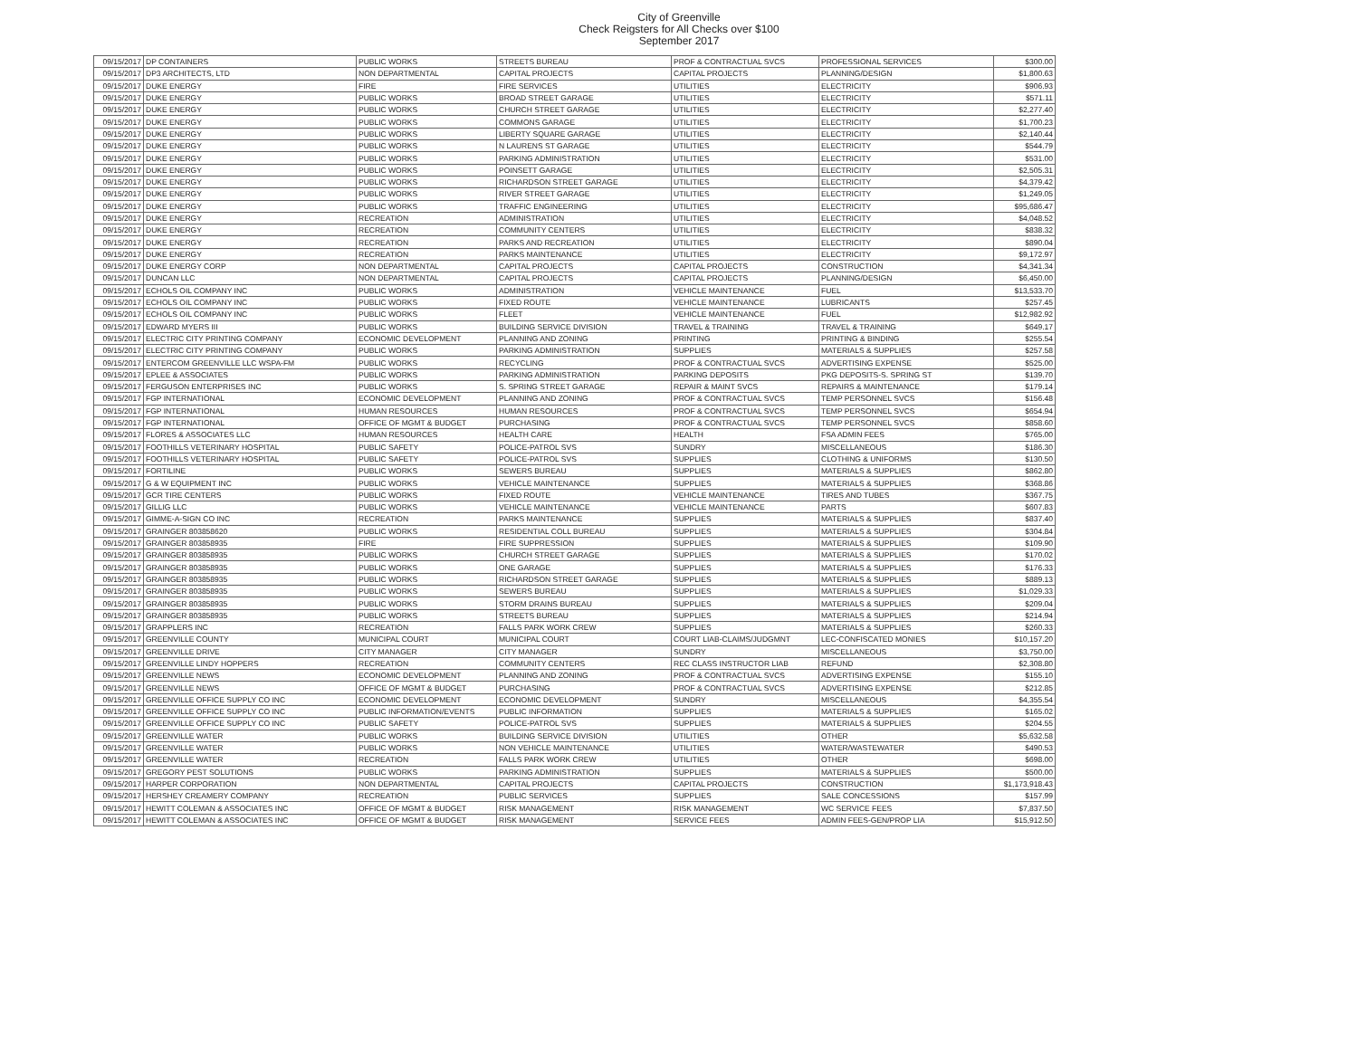City of Greenville
Check Reigsters for All Checks over $100
September 2017
| 09/15/2017 | DP CONTAINERS | PUBLIC WORKS | STREETS BUREAU | PROF & CONTRACTUAL SVCS | PROFESSIONAL SERVICES | $300.00 |
| 09/15/2017 | DP3 ARCHITECTS, LTD | NON DEPARTMENTAL | CAPITAL PROJECTS | CAPITAL PROJECTS | PLANNING/DESIGN | $1,800.63 |
| 09/15/2017 | DUKE ENERGY | FIRE | FIRE SERVICES | UTILITIES | ELECTRICITY | $906.93 |
| 09/15/2017 | DUKE ENERGY | PUBLIC WORKS | BROAD STREET GARAGE | UTILITIES | ELECTRICITY | $571.11 |
| 09/15/2017 | DUKE ENERGY | PUBLIC WORKS | CHURCH STREET GARAGE | UTILITIES | ELECTRICITY | $2,277.40 |
| 09/15/2017 | DUKE ENERGY | PUBLIC WORKS | COMMONS GARAGE | UTILITIES | ELECTRICITY | $1,700.23 |
| 09/15/2017 | DUKE ENERGY | PUBLIC WORKS | LIBERTY SQUARE GARAGE | UTILITIES | ELECTRICITY | $2,140.44 |
| 09/15/2017 | DUKE ENERGY | PUBLIC WORKS | N LAURENS ST GARAGE | UTILITIES | ELECTRICITY | $544.79 |
| 09/15/2017 | DUKE ENERGY | PUBLIC WORKS | PARKING ADMINISTRATION | UTILITIES | ELECTRICITY | $531.00 |
| 09/15/2017 | DUKE ENERGY | PUBLIC WORKS | POINSETT GARAGE | UTILITIES | ELECTRICITY | $2,505.31 |
| 09/15/2017 | DUKE ENERGY | PUBLIC WORKS | RICHARDSON STREET GARAGE | UTILITIES | ELECTRICITY | $4,379.42 |
| 09/15/2017 | DUKE ENERGY | PUBLIC WORKS | RIVER STREET GARAGE | UTILITIES | ELECTRICITY | $1,249.05 |
| 09/15/2017 | DUKE ENERGY | PUBLIC WORKS | TRAFFIC ENGINEERING | UTILITIES | ELECTRICITY | $95,686.47 |
| 09/15/2017 | DUKE ENERGY | RECREATION | ADMINISTRATION | UTILITIES | ELECTRICITY | $4,048.52 |
| 09/15/2017 | DUKE ENERGY | RECREATION | COMMUNITY CENTERS | UTILITIES | ELECTRICITY | $838.32 |
| 09/15/2017 | DUKE ENERGY | RECREATION | PARKS AND RECREATION | UTILITIES | ELECTRICITY | $890.04 |
| 09/15/2017 | DUKE ENERGY | RECREATION | PARKS MAINTENANCE | UTILITIES | ELECTRICITY | $9,172.97 |
| 09/15/2017 | DUKE ENERGY CORP | NON DEPARTMENTAL | CAPITAL PROJECTS | CAPITAL PROJECTS | CONSTRUCTION | $4,341.34 |
| 09/15/2017 | DUNCAN LLC | NON DEPARTMENTAL | CAPITAL PROJECTS | CAPITAL PROJECTS | PLANNING/DESIGN | $6,450.00 |
| 09/15/2017 | ECHOLS OIL COMPANY INC | PUBLIC WORKS | ADMINISTRATION | VEHICLE MAINTENANCE | FUEL | $13,533.70 |
| 09/15/2017 | ECHOLS OIL COMPANY INC | PUBLIC WORKS | FIXED ROUTE | VEHICLE MAINTENANCE | LUBRICANTS | $257.45 |
| 09/15/2017 | ECHOLS OIL COMPANY INC | PUBLIC WORKS | FLEET | VEHICLE MAINTENANCE | FUEL | $12,982.92 |
| 09/15/2017 | EDWARD MYERS III | PUBLIC WORKS | BUILDING SERVICE DIVISION | TRAVEL & TRAINING | TRAVEL & TRAINING | $649.17 |
| 09/15/2017 | ELECTRIC CITY PRINTING COMPANY | ECONOMIC DEVELOPMENT | PLANNING AND ZONING | PRINTING | PRINTING & BINDING | $255.54 |
| 09/15/2017 | ELECTRIC CITY PRINTING COMPANY | PUBLIC WORKS | PARKING ADMINISTRATION | SUPPLIES | MATERIALS & SUPPLIES | $257.58 |
| 09/15/2017 | ENTERCOM GREENVILLE LLC WSPA-FM | PUBLIC WORKS | RECYCLING | PROF & CONTRACTUAL SVCS | ADVERTISING EXPENSE | $525.00 |
| 09/15/2017 | EPLEE & ASSOCIATES | PUBLIC WORKS | PARKING ADMINISTRATION | PARKING DEPOSITS | PKG DEPOSITS-S. SPRING ST | $139.70 |
| 09/15/2017 | FERGUSON ENTERPRISES INC | PUBLIC WORKS | S. SPRING STREET GARAGE | REPAIR & MAINT SVCS | REPAIRS & MAINTENANCE | $179.14 |
| 09/15/2017 | FGP INTERNATIONAL | ECONOMIC DEVELOPMENT | PLANNING AND ZONING | PROF & CONTRACTUAL SVCS | TEMP PERSONNEL SVCS | $156.48 |
| 09/15/2017 | FGP INTERNATIONAL | HUMAN RESOURCES | HUMAN RESOURCES | PROF & CONTRACTUAL SVCS | TEMP PERSONNEL SVCS | $654.94 |
| 09/15/2017 | FGP INTERNATIONAL | OFFICE OF MGMT & BUDGET | PURCHASING | PROF & CONTRACTUAL SVCS | TEMP PERSONNEL SVCS | $858.60 |
| 09/15/2017 | FLORES & ASSOCIATES LLC | HUMAN RESOURCES | HEALTH CARE | HEALTH | FSA ADMIN FEES | $765.00 |
| 09/15/2017 | FOOTHILLS VETERINARY HOSPITAL | PUBLIC SAFETY | POLICE-PATROL SVS | SUNDRY | MISCELLANEOUS | $186.30 |
| 09/15/2017 | FOOTHILLS VETERINARY HOSPITAL | PUBLIC SAFETY | POLICE-PATROL SVS | SUPPLIES | CLOTHING & UNIFORMS | $130.50 |
| 09/15/2017 | FORTILINE | PUBLIC WORKS | SEWERS BUREAU | SUPPLIES | MATERIALS & SUPPLIES | $862.80 |
| 09/15/2017 | G & W EQUIPMENT INC | PUBLIC WORKS | VEHICLE MAINTENANCE | SUPPLIES | MATERIALS & SUPPLIES | $368.86 |
| 09/15/2017 | GCR TIRE CENTERS | PUBLIC WORKS | FIXED ROUTE | VEHICLE MAINTENANCE | TIRES AND TUBES | $367.75 |
| 09/15/2017 | GILLIG LLC | PUBLIC WORKS | VEHICLE MAINTENANCE | VEHICLE MAINTENANCE | PARTS | $607.83 |
| 09/15/2017 | GIMME-A-SIGN CO INC | RECREATION | PARKS MAINTENANCE | SUPPLIES | MATERIALS & SUPPLIES | $837.40 |
| 09/15/2017 | GRAINGER 803858620 | PUBLIC WORKS | RESIDENTIAL COLL BUREAU | SUPPLIES | MATERIALS & SUPPLIES | $304.84 |
| 09/15/2017 | GRAINGER 803858935 | FIRE | FIRE SUPPRESSION | SUPPLIES | MATERIALS & SUPPLIES | $109.90 |
| 09/15/2017 | GRAINGER 803858935 | PUBLIC WORKS | CHURCH STREET GARAGE | SUPPLIES | MATERIALS & SUPPLIES | $170.02 |
| 09/15/2017 | GRAINGER 803858935 | PUBLIC WORKS | ONE GARAGE | SUPPLIES | MATERIALS & SUPPLIES | $176.33 |
| 09/15/2017 | GRAINGER 803858935 | PUBLIC WORKS | RICHARDSON STREET GARAGE | SUPPLIES | MATERIALS & SUPPLIES | $889.13 |
| 09/15/2017 | GRAINGER 803858935 | PUBLIC WORKS | SEWERS BUREAU | SUPPLIES | MATERIALS & SUPPLIES | $1,029.33 |
| 09/15/2017 | GRAINGER 803858935 | PUBLIC WORKS | STORM DRAINS BUREAU | SUPPLIES | MATERIALS & SUPPLIES | $209.04 |
| 09/15/2017 | GRAINGER 803858935 | PUBLIC WORKS | STREETS BUREAU | SUPPLIES | MATERIALS & SUPPLIES | $214.94 |
| 09/15/2017 | GRAPPLERS INC | RECREATION | FALLS PARK WORK CREW | SUPPLIES | MATERIALS & SUPPLIES | $260.33 |
| 09/15/2017 | GREENVILLE COUNTY | MUNICIPAL COURT | MUNICIPAL COURT | COURT LIAB-CLAIMS/JUDGMNT | LEC-CONFISCATED MONIES | $10,157.20 |
| 09/15/2017 | GREENVILLE DRIVE | CITY MANAGER | CITY MANAGER | SUNDRY | MISCELLANEOUS | $3,750.00 |
| 09/15/2017 | GREENVILLE LINDY HOPPERS | RECREATION | COMMUNITY CENTERS | REC CLASS INSTRUCTOR LIAB | REFUND | $2,308.80 |
| 09/15/2017 | GREENVILLE NEWS | ECONOMIC DEVELOPMENT | PLANNING AND ZONING | PROF & CONTRACTUAL SVCS | ADVERTISING EXPENSE | $155.10 |
| 09/15/2017 | GREENVILLE NEWS | OFFICE OF MGMT & BUDGET | PURCHASING | PROF & CONTRACTUAL SVCS | ADVERTISING EXPENSE | $212.85 |
| 09/15/2017 | GREENVILLE OFFICE SUPPLY CO INC | ECONOMIC DEVELOPMENT | ECONOMIC DEVELOPMENT | SUNDRY | MISCELLANEOUS | $4,355.54 |
| 09/15/2017 | GREENVILLE OFFICE SUPPLY CO INC | PUBLIC INFORMATION/EVENTS | PUBLIC INFORMATION | SUPPLIES | MATERIALS & SUPPLIES | $165.02 |
| 09/15/2017 | GREENVILLE OFFICE SUPPLY CO INC | PUBLIC SAFETY | POLICE-PATROL SVS | SUPPLIES | MATERIALS & SUPPLIES | $204.55 |
| 09/15/2017 | GREENVILLE WATER | PUBLIC WORKS | BUILDING SERVICE DIVISION | UTILITIES | OTHER | $5,632.58 |
| 09/15/2017 | GREENVILLE WATER | PUBLIC WORKS | NON VEHICLE MAINTENANCE | UTILITIES | WATER/WASTEWATER | $490.53 |
| 09/15/2017 | GREENVILLE WATER | RECREATION | FALLS PARK WORK CREW | UTILITIES | OTHER | $698.00 |
| 09/15/2017 | GREGORY PEST SOLUTIONS | PUBLIC WORKS | PARKING ADMINISTRATION | SUPPLIES | MATERIALS & SUPPLIES | $500.00 |
| 09/15/2017 | HARPER CORPORATION | NON DEPARTMENTAL | CAPITAL PROJECTS | CAPITAL PROJECTS | CONSTRUCTION | $1,173,918.43 |
| 09/15/2017 | HERSHEY CREAMERY COMPANY | RECREATION | PUBLIC SERVICES | SUPPLIES | SALE CONCESSIONS | $157.99 |
| 09/15/2017 | HEWITT COLEMAN & ASSOCIATES INC | OFFICE OF MGMT & BUDGET | RISK MANAGEMENT | RISK MANAGEMENT | WC SERVICE FEES | $7,837.50 |
| 09/15/2017 | HEWITT COLEMAN & ASSOCIATES INC | OFFICE OF MGMT & BUDGET | RISK MANAGEMENT | SERVICE FEES | ADMIN FEES-GEN/PROP LIA | $15,912.50 |